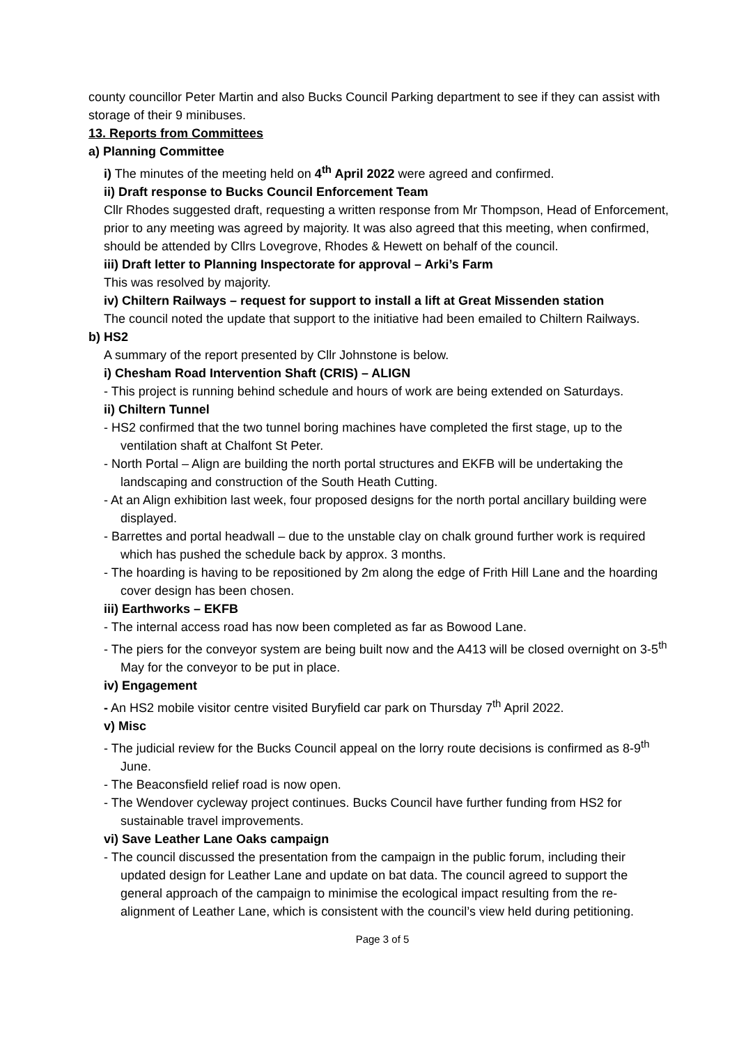county councillor Peter Martin and also Bucks Council Parking department to see if they can assist with storage of their 9 minibuses.
13. Reports from Committees
a) Planning Committee
i) The minutes of the meeting held on 4<sup>th</sup> April 2022 were agreed and confirmed.
ii) Draft response to Bucks Council Enforcement Team
Cllr Rhodes suggested draft, requesting a written response from Mr Thompson, Head of Enforcement, prior to any meeting was agreed by majority. It was also agreed that this meeting, when confirmed, should be attended by Cllrs Lovegrove, Rhodes & Hewett on behalf of the council.
iii) Draft letter to Planning Inspectorate for approval – Arki’s Farm
This was resolved by majority.
iv) Chiltern Railways – request for support to install a lift at Great Missenden station
The council noted the update that support to the initiative had been emailed to Chiltern Railways.
b) HS2
A summary of the report presented by Cllr Johnstone is below.
i) Chesham Road Intervention Shaft (CRIS) – ALIGN
- This project is running behind schedule and hours of work are being extended on Saturdays.
ii) Chiltern Tunnel
- HS2 confirmed that the two tunnel boring machines have completed the first stage, up to the ventilation shaft at Chalfont St Peter.
- North Portal – Align are building the north portal structures and EKFB will be undertaking the landscaping and construction of the South Heath Cutting.
- At an Align exhibition last week, four proposed designs for the north portal ancillary building were displayed.
- Barrettes and portal headwall – due to the unstable clay on chalk ground further work is required which has pushed the schedule back by approx. 3 months.
- The hoarding is having to be repositioned by 2m along the edge of Frith Hill Lane and the hoarding cover design has been chosen.
iii) Earthworks – EKFB
- The internal access road has now been completed as far as Bowood Lane.
- The piers for the conveyor system are being built now and the A413 will be closed overnight on 3-5<sup>th</sup> May for the conveyor to be put in place.
iv) Engagement
- An HS2 mobile visitor centre visited Buryfield car park on Thursday 7<sup>th</sup> April 2022.
v) Misc
- The judicial review for the Bucks Council appeal on the lorry route decisions is confirmed as 8-9<sup>th</sup> June.
- The Beaconsfield relief road is now open.
- The Wendover cycleway project continues. Bucks Council have further funding from HS2 for sustainable travel improvements.
vi) Save Leather Lane Oaks campaign
- The council discussed the presentation from the campaign in the public forum, including their updated design for Leather Lane and update on bat data. The council agreed to support the general approach of the campaign to minimise the ecological impact resulting from the re-alignment of Leather Lane, which is consistent with the council’s view held during petitioning.
Page 3 of 5